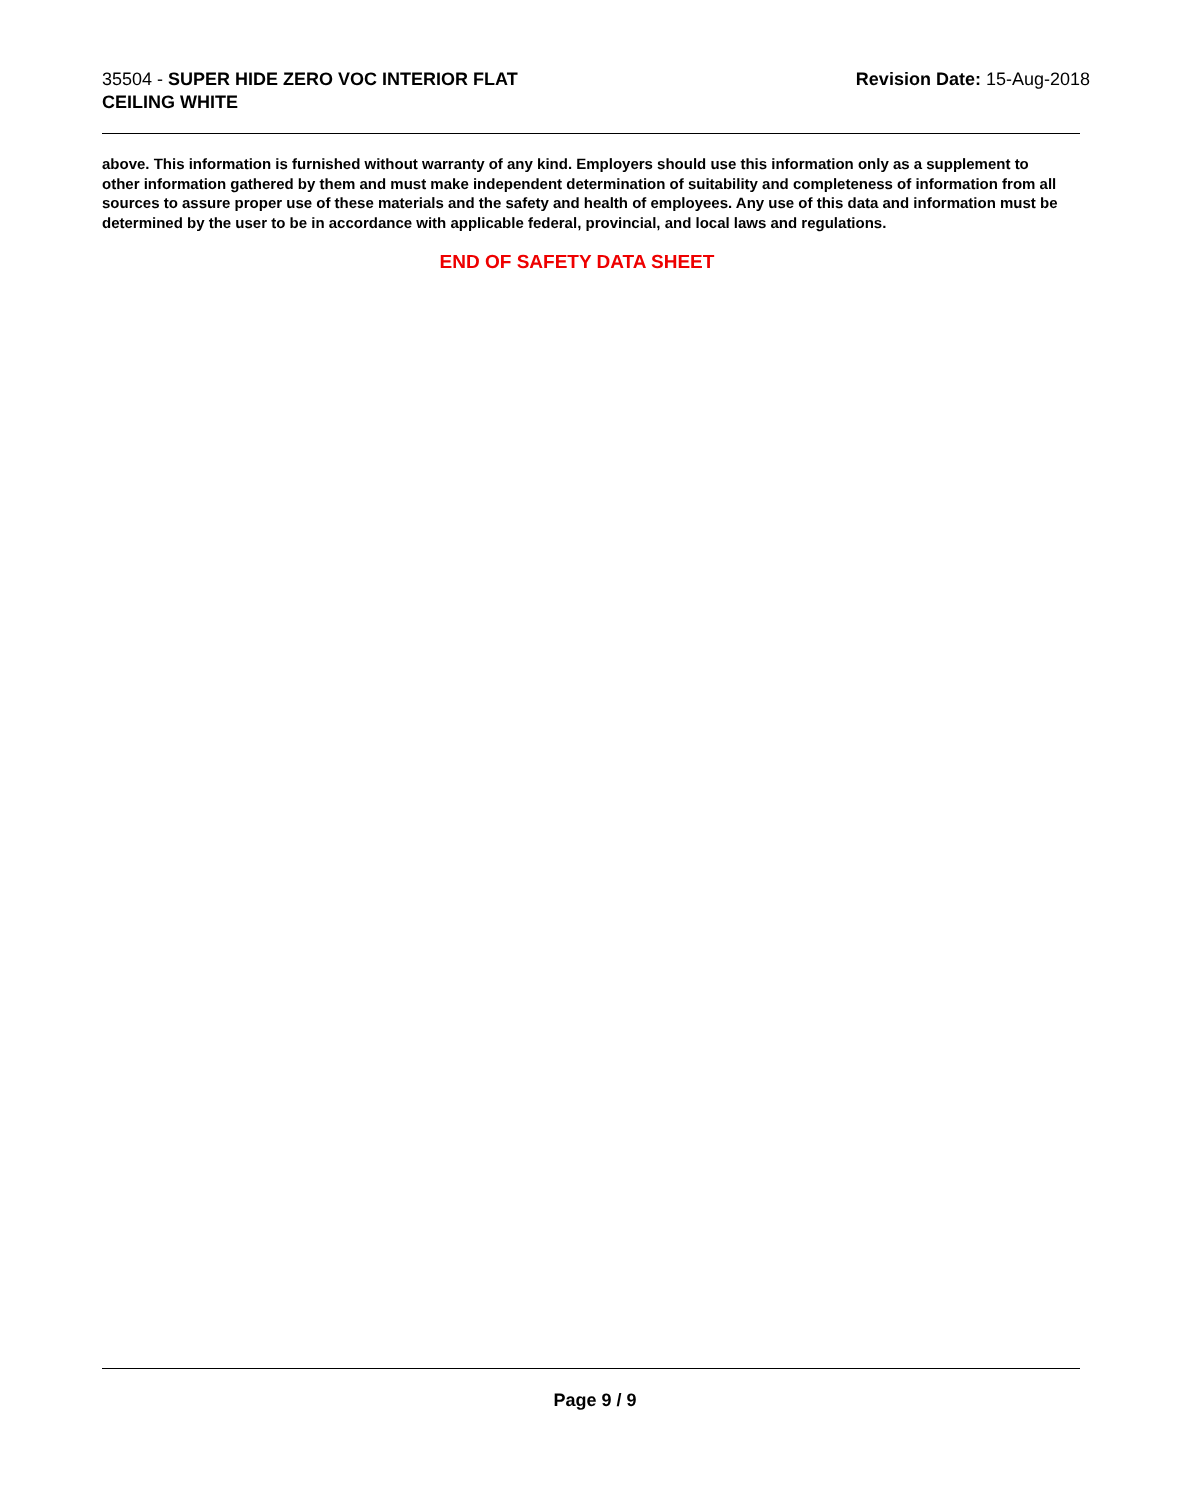35504 - SUPER HIDE ZERO VOC INTERIOR FLAT
CEILING WHITE
Revision Date: 15-Aug-2018
above. This information is furnished without warranty of any kind. Employers should use this information only as a supplement to other information gathered by them and must make independent determination of suitability and completeness of information from all sources to assure proper use of these materials and the safety and health of employees. Any use of this data and information must be determined by the user to be in accordance with applicable federal, provincial, and local laws and regulations.
END OF SAFETY DATA SHEET
Page 9 / 9